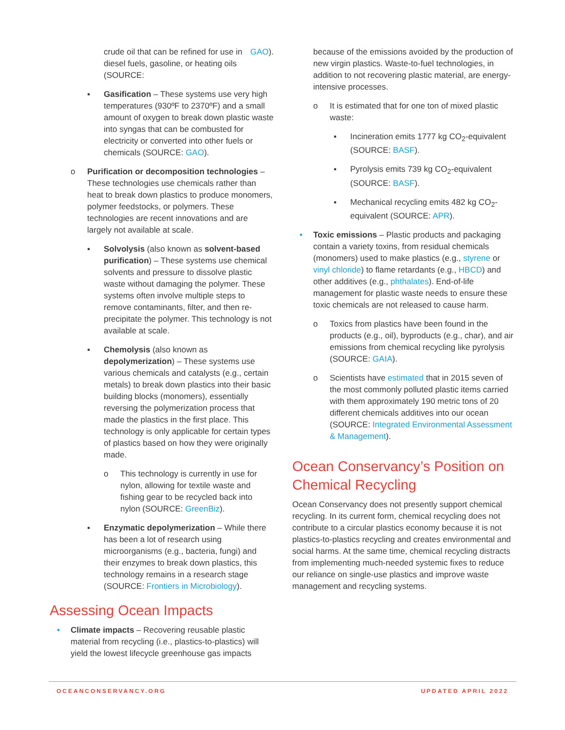crude oil that can be refined for use in diesel fuels, gasoline, or heating oils (SOURCE: GAO).
▪ Gasification – These systems use very high temperatures (930ºF to 2370ºF) and a small amount of oxygen to break down plastic waste into syngas that can be combusted for electricity or converted into other fuels or chemicals (SOURCE: GAO).
o Purification or decomposition technologies – These technologies use chemicals rather than heat to break down plastics to produce monomers, polymer feedstocks, or polymers. These technologies are recent innovations and are largely not available at scale.
▪ Solvolysis (also known as solvent-based purification) – These systems use chemical solvents and pressure to dissolve plastic waste without damaging the polymer. These systems often involve multiple steps to remove contaminants, filter, and then re-precipitate the polymer. This technology is not available at scale.
▪ Chemolysis (also known as depolymerization) – These systems use various chemicals and catalysts (e.g., certain metals) to break down plastics into their basic building blocks (monomers), essentially reversing the polymerization process that made the plastics in the first place. This technology is only applicable for certain types of plastics based on how they were originally made.
o This technology is currently in use for nylon, allowing for textile waste and fishing gear to be recycled back into nylon (SOURCE: GreenBiz).
▪ Enzymatic depolymerization – While there has been a lot of research using microorganisms (e.g., bacteria, fungi) and their enzymes to break down plastics, this technology remains in a research stage (SOURCE: Frontiers in Microbiology).
Assessing Ocean Impacts
• Climate impacts – Recovering reusable plastic material from recycling (i.e., plastics-to-plastics) will yield the lowest lifecycle greenhouse gas impacts
because of the emissions avoided by the production of new virgin plastics. Waste-to-fuel technologies, in addition to not recovering plastic material, are energy-intensive processes.
o It is estimated that for one ton of mixed plastic waste:
▪ Incineration emits 1777 kg CO<sub>2</sub>-equivalent (SOURCE: BASF).
▪ Pyrolysis emits 739 kg CO<sub>2</sub>-equivalent (SOURCE: BASF).
▪ Mechanical recycling emits 482 kg CO<sub>2</sub>-equivalent (SOURCE: APR).
• Toxic emissions – Plastic products and packaging contain a variety toxins, from residual chemicals (monomers) used to make plastics (e.g., styrene or vinyl chloride) to flame retardants (e.g., HBCD) and other additives (e.g., phthalates). End-of-life management for plastic waste needs to ensure these toxic chemicals are not released to cause harm.
o Toxics from plastics have been found in the products (e.g., oil), byproducts (e.g., char), and air emissions from chemical recycling like pyrolysis (SOURCE: GAIA).
o Scientists have estimated that in 2015 seven of the most commonly polluted plastic items carried with them approximately 190 metric tons of 20 different chemicals additives into our ocean (SOURCE: Integrated Environmental Assessment & Management).
Ocean Conservancy’s Position on Chemical Recycling
Ocean Conservancy does not presently support chemical recycling. In its current form, chemical recycling does not contribute to a circular plastics economy because it is not plastics-to-plastics recycling and creates environmental and social harms. At the same time, chemical recycling distracts from implementing much-needed systemic fixes to reduce our reliance on single-use plastics and improve waste management and recycling systems.
OCEANCONSERVANCY.ORG UPDATED APRIL 2022